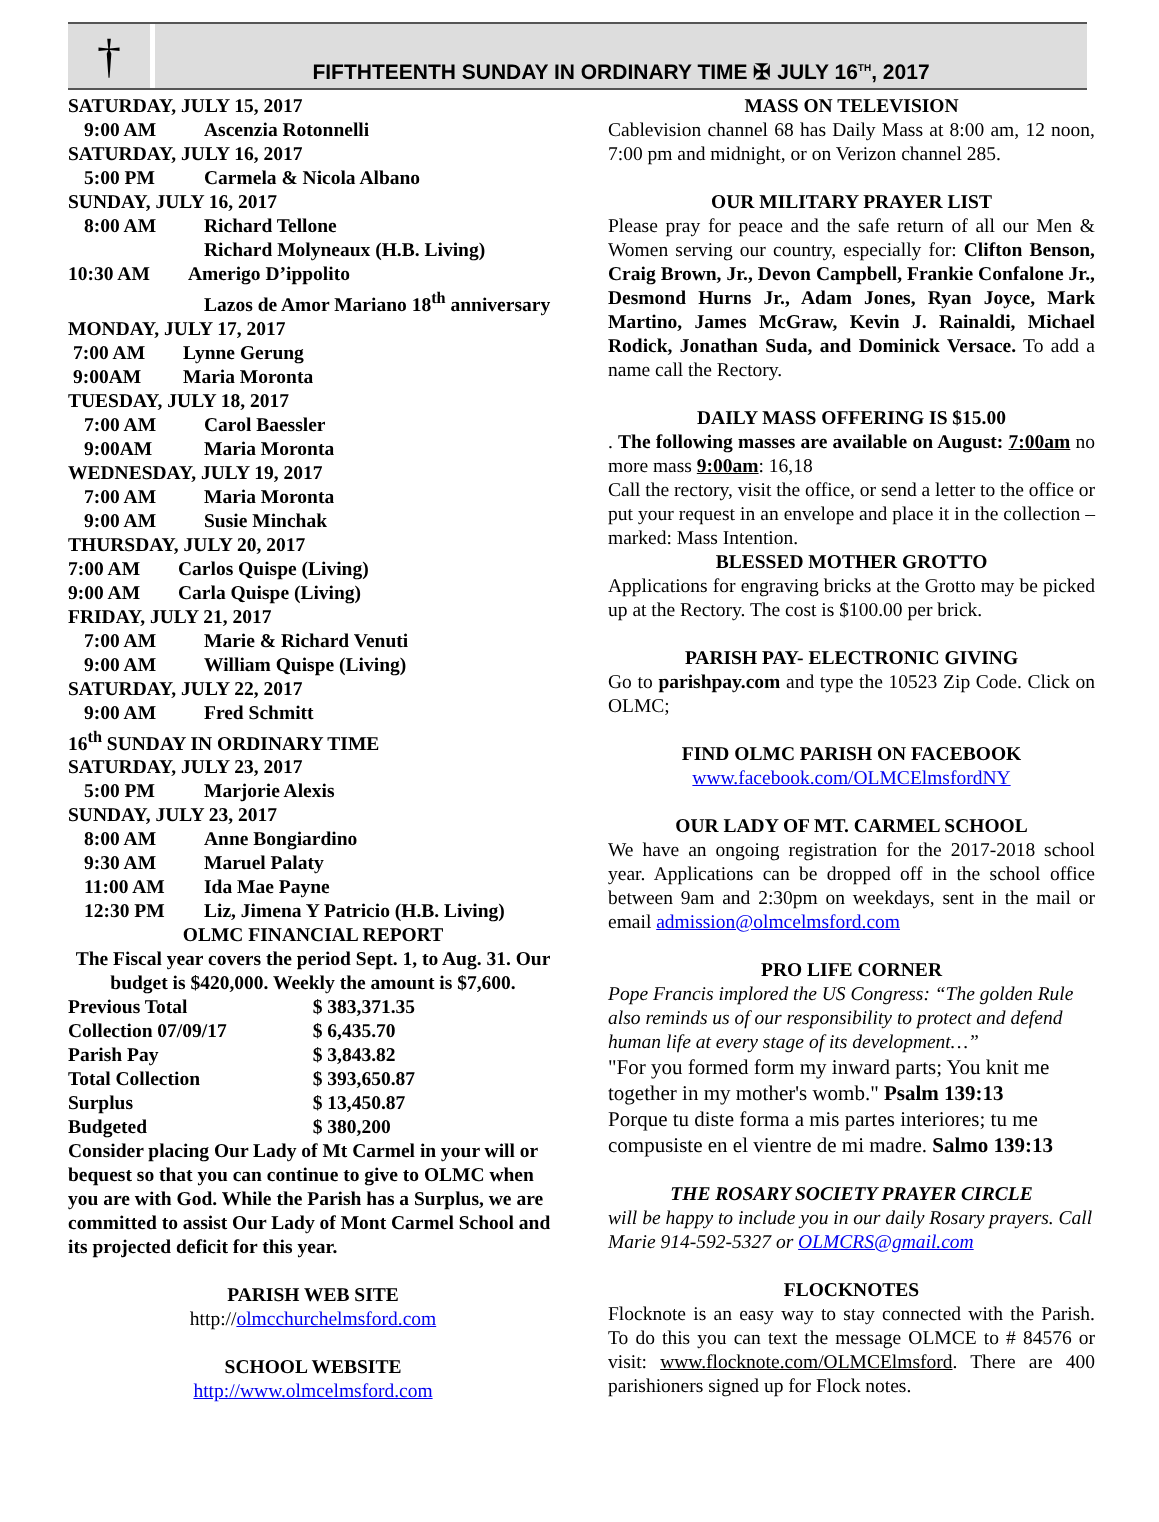†
FIFTHTEENTH SUNDAY IN ORDINARY TIME ✠ JULY 16<sup>TH</sup>, 2017
SATURDAY, JULY 15, 2017
9:00 AM Ascenzia Rotonnelli
SATURDAY, JULY 16, 2017
5:00 PM Carmela & Nicola Albano
SUNDAY, JULY 16, 2017
8:00 AM Richard Tellone
Richard Molyneaux (H.B. Living)
10:30 AM Amerigo D’ippolito
Lazos de Amor Mariano 18<sup>th</sup> anniversary
MONDAY, JULY 17, 2017
7:00 AM Lynne Gerung
9:00AM Maria Moronta
TUESDAY, JULY 18, 2017
7:00 AM Carol Baessler
9:00AM Maria Moronta
WEDNESDAY, JULY 19, 2017
7:00 AM Maria Moronta
9:00 AM Susie Minchak
THURSDAY, JULY 20, 2017
7:00 AM Carlos Quispe (Living)
9:00 AM Carla Quispe (Living)
FRIDAY, JULY 21, 2017
7:00 AM Marie & Richard Venuti
9:00 AM William Quispe (Living)
SATURDAY, JULY 22, 2017
9:00 AM Fred Schmitt
16<sup>th</sup> SUNDAY IN ORDINARY TIME
SATURDAY, JULY 23, 2017
5:00 PM Marjorie Alexis
SUNDAY, JULY 23, 2017
8:00 AM Anne Bongiardino
9:30 AM Maruel Palaty
11:00 AM Ida Mae Payne
12:30 PM Liz, Jimena Y Patricio (H.B. Living)
OLMC FINANCIAL REPORT
The Fiscal year covers the period Sept. 1, to Aug. 31. Our budget is $420,000. Weekly the amount is $7,600.
| Previous Total | $ 383,371.35 |
| Collection 07/09/17 | $ 6,435.70 |
| Parish Pay | $ 3,843.82 |
| Total Collection | $ 393,650.87 |
| Surplus | $ 13,450.87 |
| Budgeted | $ 380,200 |
Consider placing Our Lady of Mt Carmel in your will or bequest so that you can continue to give to OLMC when you are with God. While the Parish has a Surplus, we are committed to assist Our Lady of Mont Carmel School and its projected deficit for this year.
PARISH WEB SITE
http://olmcchurchelmsford.com
SCHOOL WEBSITE
http://www.olmcelmsford.com
MASS ON TELEVISION
Cablevision channel 68 has Daily Mass at 8:00 am, 12 noon, 7:00 pm and midnight, or on Verizon channel 285.
OUR MILITARY PRAYER LIST
Please pray for peace and the safe return of all our Men & Women serving our country, especially for: Clifton Benson, Craig Brown, Jr., Devon Campbell, Frankie Confalone Jr., Desmond Hurns Jr., Adam Jones, Ryan Joyce, Mark Martino, James McGraw, Kevin J. Rainaldi, Michael Rodick, Jonathan Suda, and Dominick Versace. To add a name call the Rectory.
DAILY MASS OFFERING IS $15.00
. The following masses are available on August: 7:00am no more mass 9:00am: 16,18
Call the rectory, visit the office, or send a letter to the office or put your request in an envelope and place it in the collection – marked: Mass Intention.
BLESSED MOTHER GROTTO
Applications for engraving bricks at the Grotto may be picked up at the Rectory. The cost is $100.00 per brick.
PARISH PAY- ELECTRONIC GIVING
Go to parishpay.com and type the 10523 Zip Code. Click on OLMC;
FIND OLMC PARISH ON FACEBOOK
www.facebook.com/OLMCElmsfordNY
OUR LADY OF MT. CARMEL SCHOOL
We have an ongoing registration for the 2017-2018 school year. Applications can be dropped off in the school office between 9am and 2:30pm on weekdays, sent in the mail or email admission@olmcelmsford.com
PRO LIFE CORNER
Pope Francis implored the US Congress: “The golden Rule also reminds us of our responsibility to protect and defend human life at every stage of its development…”
"For you formed form my inward parts; You knit me together in my mother's womb." Psalm 139:13
Porque tu diste forma a mis partes interiores; tu me compusiste en el vientre de mi madre. Salmo 139:13
THE ROSARY SOCIETY PRAYER CIRCLE
will be happy to include you in our daily Rosary prayers. Call Marie 914-592-5327 or OLMCRS@gmail.com
FLOCKNOTES
Flocknote is an easy way to stay connected with the Parish. To do this you can text the message OLMCE to # 84576 or visit: www.flocknote.com/OLMCElmsford. There are 400 parishioners signed up for Flock notes.